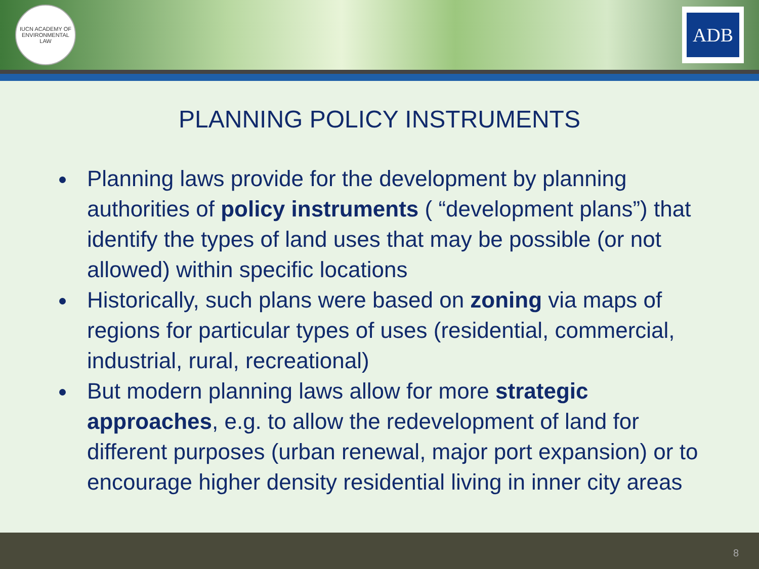IUCN ACADEMY OF ENVIRONMENTAL LAW
ADB
PLANNING POLICY INSTRUMENTS
Planning laws provide for the development by planning authorities of policy instruments ( “development plans”) that identify the types of land uses that may be possible (or not allowed) within specific locations
Historically, such plans were based on zoning via maps of regions for particular types of uses (residential, commercial, industrial, rural, recreational)
But modern planning laws allow for more strategic approaches, e.g. to allow the redevelopment of land for different purposes (urban renewal, major port expansion) or to encourage higher density residential living in inner city areas
8